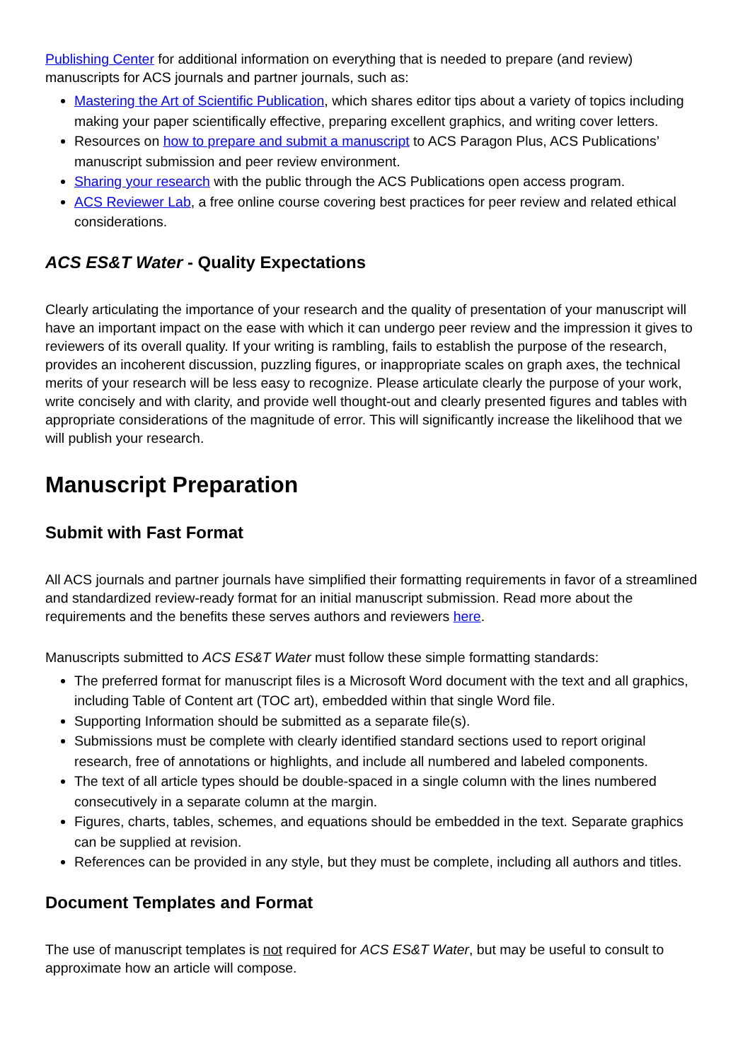Publishing Center for additional information on everything that is needed to prepare (and review) manuscripts for ACS journals and partner journals, such as:
Mastering the Art of Scientific Publication, which shares editor tips about a variety of topics including making your paper scientifically effective, preparing excellent graphics, and writing cover letters.
Resources on how to prepare and submit a manuscript to ACS Paragon Plus, ACS Publications’ manuscript submission and peer review environment.
Sharing your research with the public through the ACS Publications open access program.
ACS Reviewer Lab, a free online course covering best practices for peer review and related ethical considerations.
ACS ES&T Water - Quality Expectations
Clearly articulating the importance of your research and the quality of presentation of your manuscript will have an important impact on the ease with which it can undergo peer review and the impression it gives to reviewers of its overall quality. If your writing is rambling, fails to establish the purpose of the research, provides an incoherent discussion, puzzling figures, or inappropriate scales on graph axes, the technical merits of your research will be less easy to recognize. Please articulate clearly the purpose of your work, write concisely and with clarity, and provide well thought-out and clearly presented figures and tables with appropriate considerations of the magnitude of error. This will significantly increase the likelihood that we will publish your research.
Manuscript Preparation
Submit with Fast Format
All ACS journals and partner journals have simplified their formatting requirements in favor of a streamlined and standardized review-ready format for an initial manuscript submission. Read more about the requirements and the benefits these serves authors and reviewers here.
Manuscripts submitted to ACS ES&T Water must follow these simple formatting standards:
The preferred format for manuscript files is a Microsoft Word document with the text and all graphics, including Table of Content art (TOC art), embedded within that single Word file.
Supporting Information should be submitted as a separate file(s).
Submissions must be complete with clearly identified standard sections used to report original research, free of annotations or highlights, and include all numbered and labeled components.
The text of all article types should be double-spaced in a single column with the lines numbered consecutively in a separate column at the margin.
Figures, charts, tables, schemes, and equations should be embedded in the text. Separate graphics can be supplied at revision.
References can be provided in any style, but they must be complete, including all authors and titles.
Document Templates and Format
The use of manuscript templates is not required for ACS ES&T Water, but may be useful to consult to approximate how an article will compose.